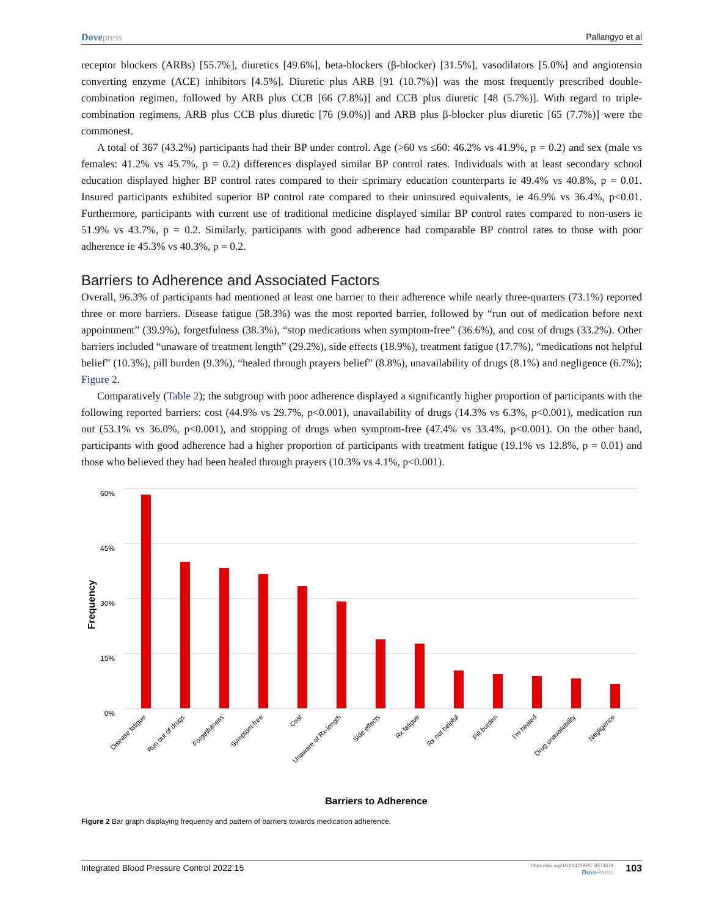Dovepress Pallangyo et al
receptor blockers (ARBs) [55.7%], diuretics [49.6%], beta-blockers (β-blocker) [31.5%], vasodilators [5.0%] and angiotensin converting enzyme (ACE) inhibitors [4.5%]. Diuretic plus ARB [91 (10.7%)] was the most frequently prescribed double-combination regimen, followed by ARB plus CCB [66 (7.8%)] and CCB plus diuretic [48 (5.7%)]. With regard to triple-combination regimens, ARB plus CCB plus diuretic [76 (9.0%)] and ARB plus β-blocker plus diuretic [65 (7.7%)] were the commonest.
A total of 367 (43.2%) participants had their BP under control. Age (>60 vs ≤60: 46.2% vs 41.9%, p = 0.2) and sex (male vs females: 41.2% vs 45.7%, p = 0.2) differences displayed similar BP control rates. Individuals with at least secondary school education displayed higher BP control rates compared to their ≤primary education counterparts ie 49.4% vs 40.8%, p = 0.01. Insured participants exhibited superior BP control rate compared to their uninsured equivalents, ie 46.9% vs 36.4%, p<0.01. Furthermore, participants with current use of traditional medicine displayed similar BP control rates compared to non-users ie 51.9% vs 43.7%, p = 0.2. Similarly, participants with good adherence had comparable BP control rates to those with poor adherence ie 45.3% vs 40.3%, p = 0.2.
Barriers to Adherence and Associated Factors
Overall, 96.3% of participants had mentioned at least one barrier to their adherence while nearly three-quarters (73.1%) reported three or more barriers. Disease fatigue (58.3%) was the most reported barrier, followed by “run out of medication before next appointment” (39.9%), forgetfulness (38.3%), “stop medications when symptom-free” (36.6%), and cost of drugs (33.2%). Other barriers included “unaware of treatment length” (29.2%), side effects (18.9%), treatment fatigue (17.7%), “medications not helpful belief” (10.3%), pill burden (9.3%), “healed through prayers belief” (8.8%), unavailability of drugs (8.1%) and negligence (6.7%); Figure 2.
Comparatively (Table 2); the subgroup with poor adherence displayed a significantly higher proportion of participants with the following reported barriers: cost (44.9% vs 29.7%, p<0.001), unavailability of drugs (14.3% vs 6.3%, p<0.001), medication run out (53.1% vs 36.0%, p<0.001), and stopping of drugs when symptom-free (47.4% vs 33.4%, p<0.001). On the other hand, participants with good adherence had a higher proportion of participants with treatment fatigue (19.1% vs 12.8%, p = 0.01) and those who believed they had been healed through prayers (10.3% vs 4.1%, p<0.001).
60%
45%
30%
15%
0%
Frequency
Disease fatigue
Run out of drugs
Forgetfulness
Symptom-free
Cost
Unaware of Rx-length
Side effects
Rx fatigue
Rx not helpful
Pill burden
I'm healed
Drug unavailability
Negligence
Barriers to Adherence
Figure 2 Bar graph displaying frequency and pattern of barriers towards medication adherence.
Integrated Blood Pressure Control 2022:15
https://doi.org/10.2147/IBPC.S374674
Dove Press
103